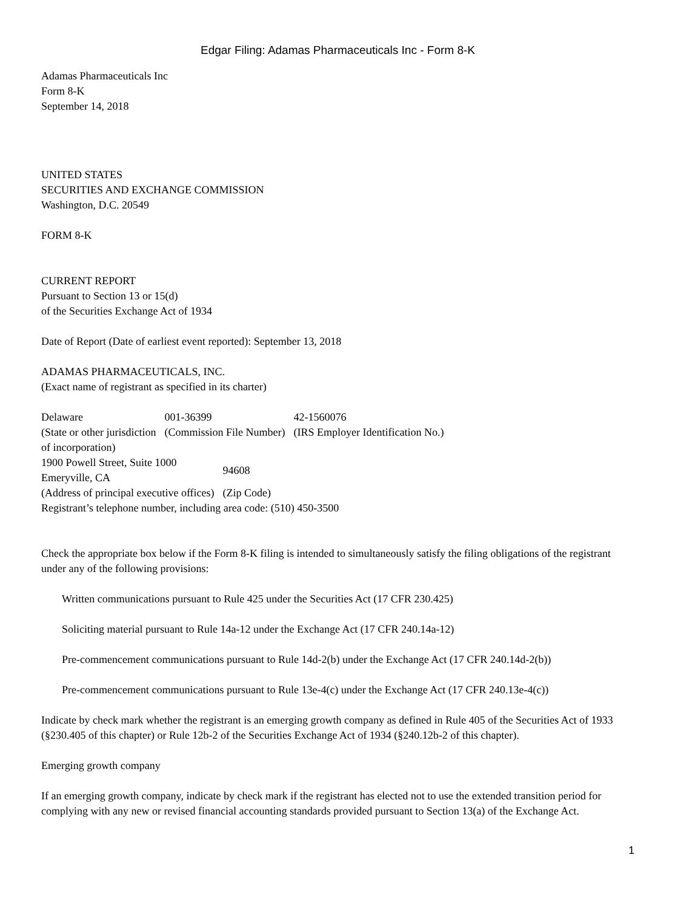Edgar Filing: Adamas Pharmaceuticals Inc - Form 8-K
Adamas Pharmaceuticals Inc
Form 8-K
September 14, 2018
UNITED STATES
SECURITIES AND EXCHANGE COMMISSION
Washington, D.C. 20549
FORM 8-K
CURRENT REPORT
Pursuant to Section 13 or 15(d)
of the Securities Exchange Act of 1934
Date of Report (Date of earliest event reported): September 13, 2018
ADAMAS PHARMACEUTICALS, INC.
(Exact name of registrant as specified in its charter)
| Delaware | 001-36399 | 42-1560076 |
| (State or other jurisdiction of incorporation) | (Commission File Number) | (IRS Employer Identification No.) |
| 1900 Powell Street, Suite 1000 Emeryville, CA | 94608 |
| (Address of principal executive offices) | (Zip Code) |
Registrant’s telephone number, including area code: (510) 450-3500
Check the appropriate box below if the Form 8-K filing is intended to simultaneously satisfy the filing obligations of the registrant under any of the following provisions:
Written communications pursuant to Rule 425 under the Securities Act (17 CFR 230.425)
Soliciting material pursuant to Rule 14a-12 under the Exchange Act (17 CFR 240.14a-12)
Pre-commencement communications pursuant to Rule 14d-2(b) under the Exchange Act (17 CFR 240.14d-2(b))
Pre-commencement communications pursuant to Rule 13e-4(c) under the Exchange Act (17 CFR 240.13e-4(c))
Indicate by check mark whether the registrant is an emerging growth company as defined in Rule 405 of the Securities Act of 1933 (§230.405 of this chapter) or Rule 12b-2 of the Securities Exchange Act of 1934 (§240.12b-2 of this chapter).
Emerging growth company
If an emerging growth company, indicate by check mark if the registrant has elected not to use the extended transition period for complying with any new or revised financial accounting standards provided pursuant to Section 13(a) of the Exchange Act.
1